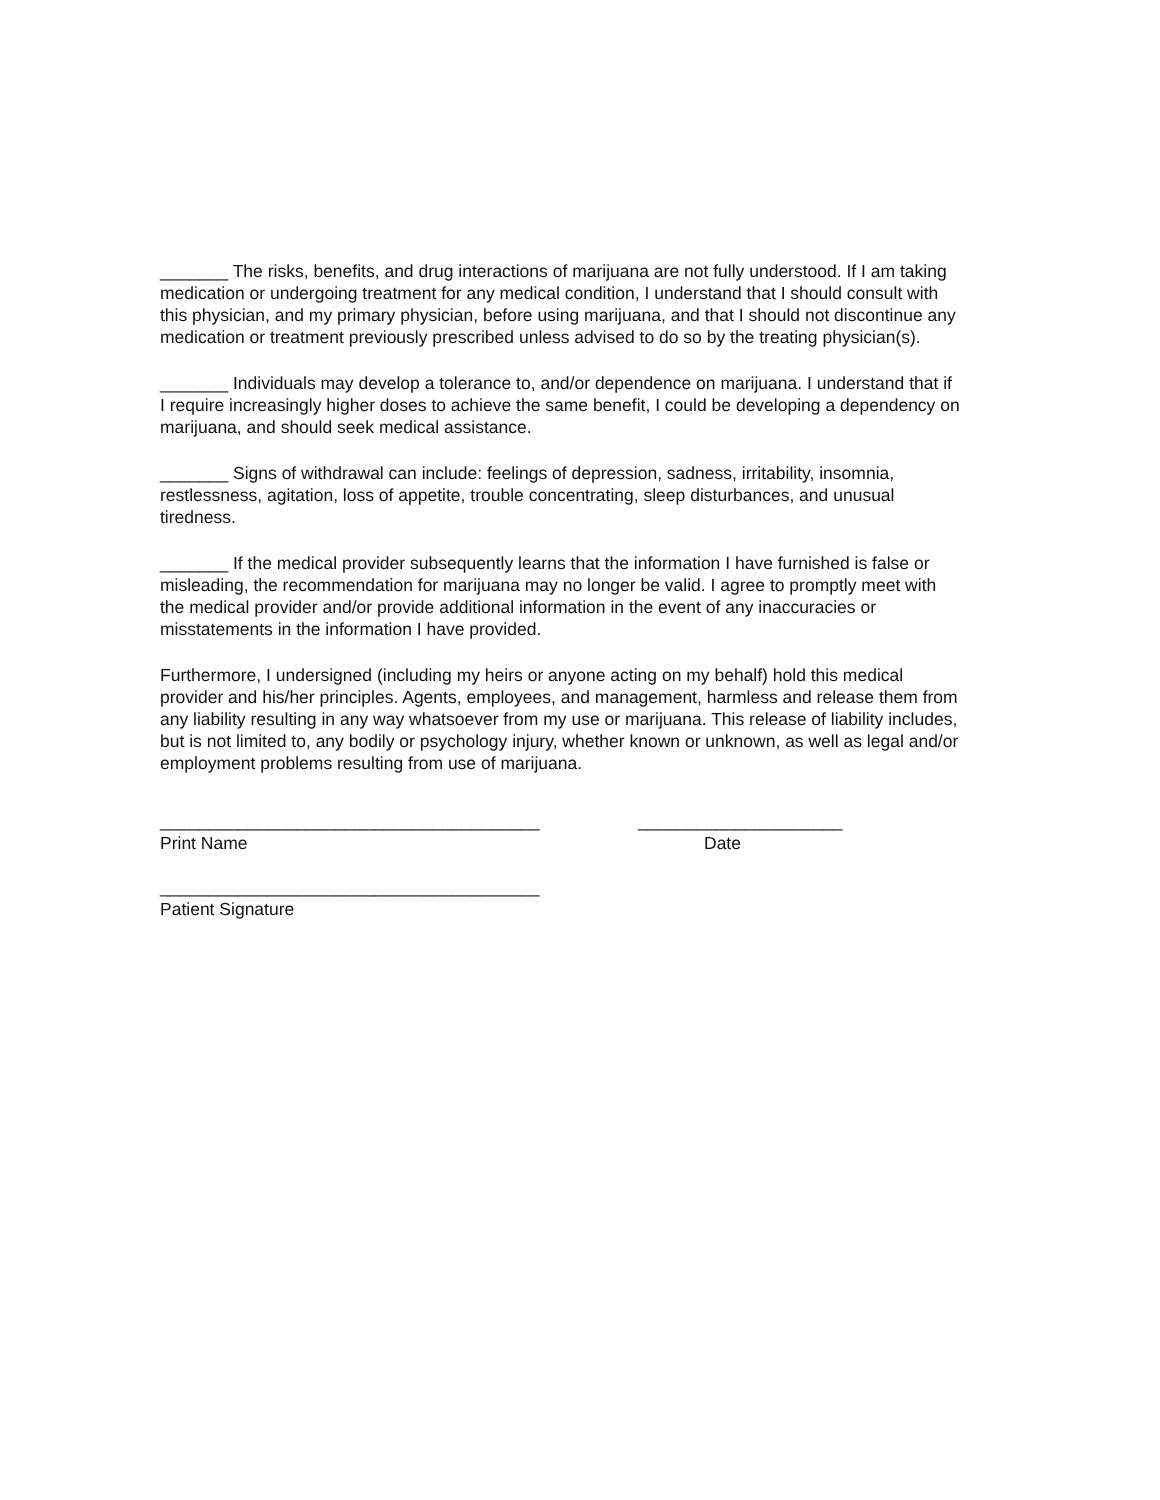_______ The risks, benefits, and drug interactions of marijuana are not fully understood. If I am taking medication or undergoing treatment for any medical condition, I understand that I should consult with this physician, and my primary physician, before using marijuana, and that I should not discontinue any medication or treatment previously prescribed unless advised to do so by the treating physician(s).
_______ Individuals may develop a tolerance to, and/or dependence on marijuana. I understand that if I require increasingly higher doses to achieve the same benefit, I could be developing a dependency on marijuana, and should seek medical assistance.
_______ Signs of withdrawal can include: feelings of depression, sadness, irritability, insomnia, restlessness, agitation, loss of appetite, trouble concentrating, sleep disturbances, and unusual tiredness.
_______ If the medical provider subsequently learns that the information I have furnished is false or misleading, the recommendation for marijuana may no longer be valid. I agree to promptly meet with the medical provider and/or provide additional information in the event of any inaccuracies or misstatements in the information I have provided.
Furthermore, I undersigned (including my heirs or anyone acting on my behalf) hold this medical provider and his/her principles. Agents, employees, and management, harmless and release them from any liability resulting in any way whatsoever from my use or marijuana. This release of liability includes, but is not limited to, any bodily or psychology injury, whether known or unknown, as well as legal and/or employment problems resulting from use of marijuana.
_______________________________________
Print Name
_____________________
Date
_______________________________________
Patient Signature